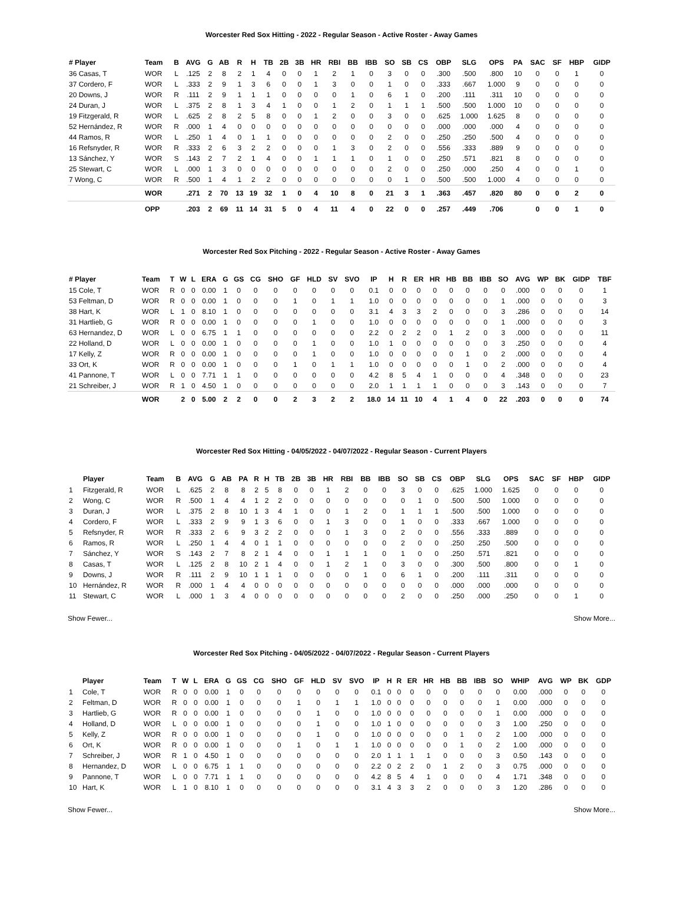Worcester Red Sox Hitting - 2022 - Regular Season - Active Roster - Away Games
| # Player | Team | B | AVG | G | AB | R | H | TB | 2B | 3B | HR | RBI | BB | IBB | SO | SB | CS | OBP | SLG | OPS | PA | SAC | SF | HBP | GIDP |
| --- | --- | --- | --- | --- | --- | --- | --- | --- | --- | --- | --- | --- | --- | --- | --- | --- | --- | --- | --- | --- | --- | --- | --- | --- | --- |
| 36 Casas, T | WOR | L | .125 | 2 | 8 | 2 | 1 | 4 | 0 | 0 | 1 | 2 | 1 | 0 | 3 | 0 | 0 | .300 | .500 | .800 | 10 | 0 | 0 | 1 | 0 |
| 37 Cordero, F | WOR | L | .333 | 2 | 9 | 1 | 3 | 6 | 0 | 0 | 1 | 3 | 0 | 0 | 1 | 0 | 0 | .333 | .667 | 1.000 | 9 | 0 | 0 | 0 | 0 |
| 20 Downs, J | WOR | R | .111 | 2 | 9 | 1 | 1 | 1 | 0 | 0 | 0 | 0 | 1 | 0 | 6 | 1 | 0 | .200 | .111 | .311 | 10 | 0 | 0 | 0 | 0 |
| 24 Duran, J | WOR | L | .375 | 2 | 8 | 1 | 3 | 4 | 1 | 0 | 0 | 1 | 2 | 0 | 1 | 1 | 1 | .500 | .500 | 1.000 | 10 | 0 | 0 | 0 | 0 |
| 19 Fitzgerald, R | WOR | L | .625 | 2 | 8 | 2 | 5 | 8 | 0 | 0 | 1 | 2 | 0 | 0 | 3 | 0 | 0 | .625 | 1.000 | 1.625 | 8 | 0 | 0 | 0 | 0 |
| 52 Hernández, R | WOR | R | .000 | 1 | 4 | 0 | 0 | 0 | 0 | 0 | 0 | 0 | 0 | 0 | 0 | 0 | 0 | .000 | .000 | .000 | 4 | 0 | 0 | 0 | 0 |
| 44 Ramos, R | WOR | L | .250 | 1 | 4 | 0 | 1 | 1 | 0 | 0 | 0 | 0 | 0 | 0 | 2 | 0 | 0 | .250 | .250 | .500 | 4 | 0 | 0 | 0 | 0 |
| 16 Refsnyder, R | WOR | R | .333 | 2 | 6 | 3 | 2 | 2 | 0 | 0 | 0 | 1 | 3 | 0 | 2 | 0 | 0 | .556 | .333 | .889 | 9 | 0 | 0 | 0 | 0 |
| 13 Sánchez, Y | WOR | S | .143 | 2 | 7 | 2 | 1 | 4 | 0 | 0 | 1 | 1 | 1 | 0 | 1 | 0 | 0 | .250 | .571 | .821 | 8 | 0 | 0 | 0 | 0 |
| 25 Stewart, C | WOR | L | .000 | 1 | 3 | 0 | 0 | 0 | 0 | 0 | 0 | 0 | 0 | 0 | 2 | 0 | 0 | .250 | .000 | .250 | 4 | 0 | 0 | 1 | 0 |
| 7 Wong, C | WOR | R | .500 | 1 | 4 | 1 | 2 | 2 | 0 | 0 | 0 | 0 | 0 | 0 | 0 | 1 | 0 | .500 | .500 | 1.000 | 4 | 0 | 0 | 0 | 0 |
| | WOR | | .271 | 2 | 70 | 13 | 19 | 32 | 1 | 0 | 4 | 10 | 8 | 0 | 21 | 3 | 1 | .363 | .457 | .820 | 80 | 0 | 0 | 2 | 0 |
| | OPP | | .203 | 2 | 69 | 11 | 14 | 31 | 5 | 0 | 4 | 11 | 4 | 0 | 22 | 0 | 0 | .257 | .449 | .706 | | 0 | 0 | 1 | 0 |
Worcester Red Sox Pitching - 2022 - Regular Season - Active Roster - Away Games
| # Player | Team | T | W | L | ERA | G | GS | CG | SHO | GF | HLD | SV | SVO | IP | H | R | ER | HR | HB | BB | IBB | SO | AVG | WP | BK | GIDP | TBF |
| --- | --- | --- | --- | --- | --- | --- | --- | --- | --- | --- | --- | --- | --- | --- | --- | --- | --- | --- | --- | --- | --- | --- | --- | --- | --- | --- | --- |
| 15 Cole, T | WOR | R | 0 | 0 | 0.00 | 1 | 0 | 0 | 0 | 0 | 0 | 0 | 0 | 0.1 | 0 | 0 | 0 | 0 | 0 | 0 | 0 | 0 | .000 | 0 | 0 | 0 | 1 |
| 53 Feltman, D | WOR | R | 0 | 0 | 0.00 | 1 | 0 | 0 | 0 | 1 | 0 | 1 | 1 | 1.0 | 0 | 0 | 0 | 0 | 0 | 0 | 0 | 1 | .000 | 0 | 0 | 0 | 3 |
| 38 Hart, K | WOR | L | 1 | 0 | 8.10 | 1 | 0 | 0 | 0 | 0 | 0 | 0 | 0 | 3.1 | 4 | 3 | 3 | 2 | 0 | 0 | 0 | 3 | .286 | 0 | 0 | 0 | 14 |
| 31 Hartlieb, G | WOR | R | 0 | 0 | 0.00 | 1 | 0 | 0 | 0 | 0 | 1 | 0 | 0 | 1.0 | 0 | 0 | 0 | 0 | 0 | 0 | 0 | 1 | .000 | 0 | 0 | 0 | 3 |
| 63 Hernandez, D | WOR | L | 0 | 0 | 6.75 | 1 | 1 | 0 | 0 | 0 | 0 | 0 | 0 | 2.2 | 0 | 2 | 2 | 0 | 1 | 2 | 0 | 3 | .000 | 0 | 0 | 0 | 11 |
| 22 Holland, D | WOR | L | 0 | 0 | 0.00 | 1 | 0 | 0 | 0 | 0 | 1 | 0 | 0 | 1.0 | 1 | 0 | 0 | 0 | 0 | 0 | 0 | 3 | .250 | 0 | 0 | 0 | 4 |
| 17 Kelly, Z | WOR | R | 0 | 0 | 0.00 | 1 | 0 | 0 | 0 | 0 | 1 | 0 | 0 | 1.0 | 0 | 0 | 0 | 0 | 0 | 1 | 0 | 2 | .000 | 0 | 0 | 0 | 4 |
| 33 Ort, K | WOR | R | 0 | 0 | 0.00 | 1 | 0 | 0 | 0 | 1 | 0 | 1 | 1 | 1.0 | 0 | 0 | 0 | 0 | 0 | 1 | 0 | 2 | .000 | 0 | 0 | 0 | 4 |
| 41 Pannone, T | WOR | L | 0 | 0 | 7.71 | 1 | 1 | 0 | 0 | 0 | 0 | 0 | 0 | 4.2 | 8 | 5 | 4 | 1 | 0 | 0 | 0 | 4 | .348 | 0 | 0 | 0 | 23 |
| 21 Schreiber, J | WOR | R | 1 | 0 | 4.50 | 1 | 0 | 0 | 0 | 0 | 0 | 0 | 0 | 2.0 | 1 | 1 | 1 | 1 | 0 | 0 | 0 | 3 | .143 | 0 | 0 | 0 | 7 |
| | WOR | | 2 | 0 | 5.00 | 2 | 2 | 0 | 0 | 2 | 3 | 2 | 2 | 18.0 | 14 | 11 | 10 | 4 | 1 | 4 | 0 | 22 | .203 | 0 | 0 | 0 | 74 |
Worcester Red Sox Hitting - 04/05/2022 - 04/07/2022 - Regular Season - Current Players
| | Player | Team | B | AVG | G | AB | PA | R | H | TB | 2B | 3B | HR | RBI | BB | IBB | SO | SB | CS | OBP | SLG | OPS | SAC | SF | HBP | GIDP |
| --- | --- | --- | --- | --- | --- | --- | --- | --- | --- | --- | --- | --- | --- | --- | --- | --- | --- | --- | --- | --- | --- | --- | --- | --- | --- | --- |
| 1 | Fitzgerald, R | WOR | L | .625 | 2 | 8 | 8 | 2 | 5 | 8 | 0 | 0 | 1 | 2 | 0 | 0 | 3 | 0 | 0 | .625 | 1.000 | 1.625 | 0 | 0 | 0 | 0 |
| 2 | Wong, C | WOR | R | .500 | 1 | 4 | 4 | 1 | 2 | 2 | 0 | 0 | 0 | 0 | 0 | 0 | 0 | 1 | 0 | .500 | .500 | 1.000 | 0 | 0 | 0 | 0 |
| 3 | Duran, J | WOR | L | .375 | 2 | 8 | 10 | 1 | 3 | 4 | 1 | 0 | 0 | 1 | 2 | 0 | 1 | 1 | 1 | .500 | .500 | 1.000 | 0 | 0 | 0 | 0 |
| 4 | Cordero, F | WOR | L | .333 | 2 | 9 | 9 | 1 | 3 | 6 | 0 | 0 | 1 | 3 | 0 | 0 | 1 | 0 | 0 | .333 | .667 | 1.000 | 0 | 0 | 0 | 0 |
| 5 | Refsnyder, R | WOR | R | .333 | 2 | 6 | 9 | 3 | 2 | 2 | 0 | 0 | 0 | 1 | 3 | 0 | 2 | 0 | 0 | .556 | .333 | .889 | 0 | 0 | 0 | 0 |
| 6 | Ramos, R | WOR | L | .250 | 1 | 4 | 4 | 0 | 1 | 1 | 0 | 0 | 0 | 0 | 0 | 0 | 2 | 0 | 0 | .250 | .250 | .500 | 0 | 0 | 0 | 0 |
| 7 | Sánchez, Y | WOR | S | .143 | 2 | 7 | 8 | 2 | 1 | 4 | 0 | 0 | 1 | 1 | 1 | 0 | 1 | 0 | 0 | .250 | .571 | .821 | 0 | 0 | 0 | 0 |
| 8 | Casas, T | WOR | L | .125 | 2 | 8 | 10 | 2 | 1 | 4 | 0 | 0 | 1 | 2 | 1 | 0 | 3 | 0 | 0 | .300 | .500 | .800 | 0 | 0 | 1 | 0 |
| 9 | Downs, J | WOR | R | .111 | 2 | 9 | 10 | 1 | 1 | 1 | 0 | 0 | 0 | 0 | 1 | 0 | 6 | 1 | 0 | .200 | .111 | .311 | 0 | 0 | 0 | 0 |
| 10 | Hernández, R | WOR | R | .000 | 1 | 4 | 4 | 0 | 0 | 0 | 0 | 0 | 0 | 0 | 0 | 0 | 0 | 0 | 0 | .000 | .000 | .000 | 0 | 0 | 0 | 0 |
| 11 | Stewart, C | WOR | L | .000 | 1 | 3 | 4 | 0 | 0 | 0 | 0 | 0 | 0 | 0 | 0 | 0 | 2 | 0 | 0 | .250 | .000 | .250 | 0 | 0 | 1 | 0 |
Show Fewer... Show More...
Worcester Red Sox Pitching - 04/05/2022 - 04/07/2022 - Regular Season - Current Players
| | Player | Team | T | W | L | ERA | G | GS | CG | SHO | GF | HLD | SV | SVO | IP | H | R | ER | HR | HB | BB | IBB | SO | WHIP | AVG | WP | BK | GDP |
| --- | --- | --- | --- | --- | --- | --- | --- | --- | --- | --- | --- | --- | --- | --- | --- | --- | --- | --- | --- | --- | --- | --- | --- | --- | --- | --- | --- | --- |
| 1 | Cole, T | WOR | R | 0 | 0 | 0.00 | 1 | 0 | 0 | 0 | 0 | 0 | 0 | 0 | 0.1 | 0 | 0 | 0 | 0 | 0 | 0 | 0 | 0 | 0.00 | .000 | 0 | 0 | 0 |
| 2 | Feltman, D | WOR | R | 0 | 0 | 0.00 | 1 | 0 | 0 | 0 | 1 | 0 | 1 | 1 | 1.0 | 0 | 0 | 0 | 0 | 0 | 0 | 0 | 1 | 0.00 | .000 | 0 | 0 | 0 |
| 3 | Hartlieb, G | WOR | R | 0 | 0 | 0.00 | 1 | 0 | 0 | 0 | 0 | 1 | 0 | 0 | 1.0 | 0 | 0 | 0 | 0 | 0 | 0 | 0 | 1 | 0.00 | .000 | 0 | 0 | 0 |
| 4 | Holland, D | WOR | L | 0 | 0 | 0.00 | 1 | 0 | 0 | 0 | 0 | 1 | 0 | 0 | 1.0 | 1 | 0 | 0 | 0 | 0 | 0 | 0 | 3 | 1.00 | .250 | 0 | 0 | 0 |
| 5 | Kelly, Z | WOR | R | 0 | 0 | 0.00 | 1 | 0 | 0 | 0 | 0 | 1 | 0 | 0 | 1.0 | 0 | 0 | 0 | 0 | 0 | 1 | 0 | 2 | 1.00 | .000 | 0 | 0 | 0 |
| 6 | Ort, K | WOR | R | 0 | 0 | 0.00 | 1 | 0 | 0 | 0 | 1 | 0 | 1 | 1 | 1.0 | 0 | 0 | 0 | 0 | 0 | 1 | 0 | 2 | 1.00 | .000 | 0 | 0 | 0 |
| 7 | Schreiber, J | WOR | R | 1 | 0 | 4.50 | 1 | 0 | 0 | 0 | 0 | 0 | 0 | 0 | 2.0 | 1 | 1 | 1 | 1 | 0 | 0 | 0 | 3 | 0.50 | .143 | 0 | 0 | 0 |
| 8 | Hernandez, D | WOR | L | 0 | 0 | 6.75 | 1 | 1 | 0 | 0 | 0 | 0 | 0 | 0 | 2.2 | 0 | 2 | 2 | 0 | 1 | 2 | 0 | 3 | 0.75 | .000 | 0 | 0 | 0 |
| 9 | Pannone, T | WOR | L | 0 | 0 | 7.71 | 1 | 1 | 0 | 0 | 0 | 0 | 0 | 0 | 4.2 | 8 | 5 | 4 | 1 | 0 | 0 | 0 | 4 | 1.71 | .348 | 0 | 0 | 0 |
| 10 | Hart, K | WOR | L | 1 | 0 | 8.10 | 1 | 0 | 0 | 0 | 0 | 0 | 0 | 0 | 3.1 | 4 | 3 | 3 | 2 | 0 | 0 | 0 | 3 | 1.20 | .286 | 0 | 0 | 0 |
Show Fewer... Show More...